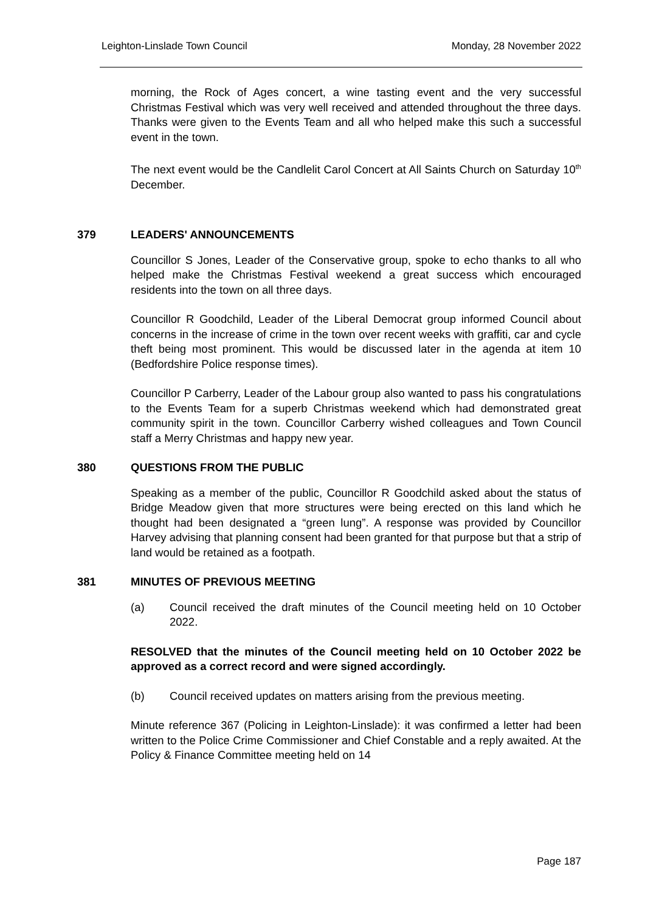Leighton-Linslade Town Council Monday, 28 November 2022
morning, the Rock of Ages concert, a wine tasting event and the very successful Christmas Festival which was very well received and attended throughout the three days. Thanks were given to the Events Team and all who helped make this such a successful event in the town.
The next event would be the Candlelit Carol Concert at All Saints Church on Saturday 10<sup>th</sup> December.
379 LEADERS' ANNOUNCEMENTS
Councillor S Jones, Leader of the Conservative group, spoke to echo thanks to all who helped make the Christmas Festival weekend a great success which encouraged residents into the town on all three days.
Councillor R Goodchild, Leader of the Liberal Democrat group informed Council about concerns in the increase of crime in the town over recent weeks with graffiti, car and cycle theft being most prominent. This would be discussed later in the agenda at item 10 (Bedfordshire Police response times).
Councillor P Carberry, Leader of the Labour group also wanted to pass his congratulations to the Events Team for a superb Christmas weekend which had demonstrated great community spirit in the town. Councillor Carberry wished colleagues and Town Council staff a Merry Christmas and happy new year.
380 QUESTIONS FROM THE PUBLIC
Speaking as a member of the public, Councillor R Goodchild asked about the status of Bridge Meadow given that more structures were being erected on this land which he thought had been designated a “green lung”. A response was provided by Councillor Harvey advising that planning consent had been granted for that purpose but that a strip of land would be retained as a footpath.
381 MINUTES OF PREVIOUS MEETING
(a) Council received the draft minutes of the Council meeting held on 10 October 2022.
RESOLVED that the minutes of the Council meeting held on 10 October 2022 be approved as a correct record and were signed accordingly.
(b) Council received updates on matters arising from the previous meeting.
Minute reference 367 (Policing in Leighton-Linslade): it was confirmed a letter had been written to the Police Crime Commissioner and Chief Constable and a reply awaited. At the Policy & Finance Committee meeting held on 14
Page 187